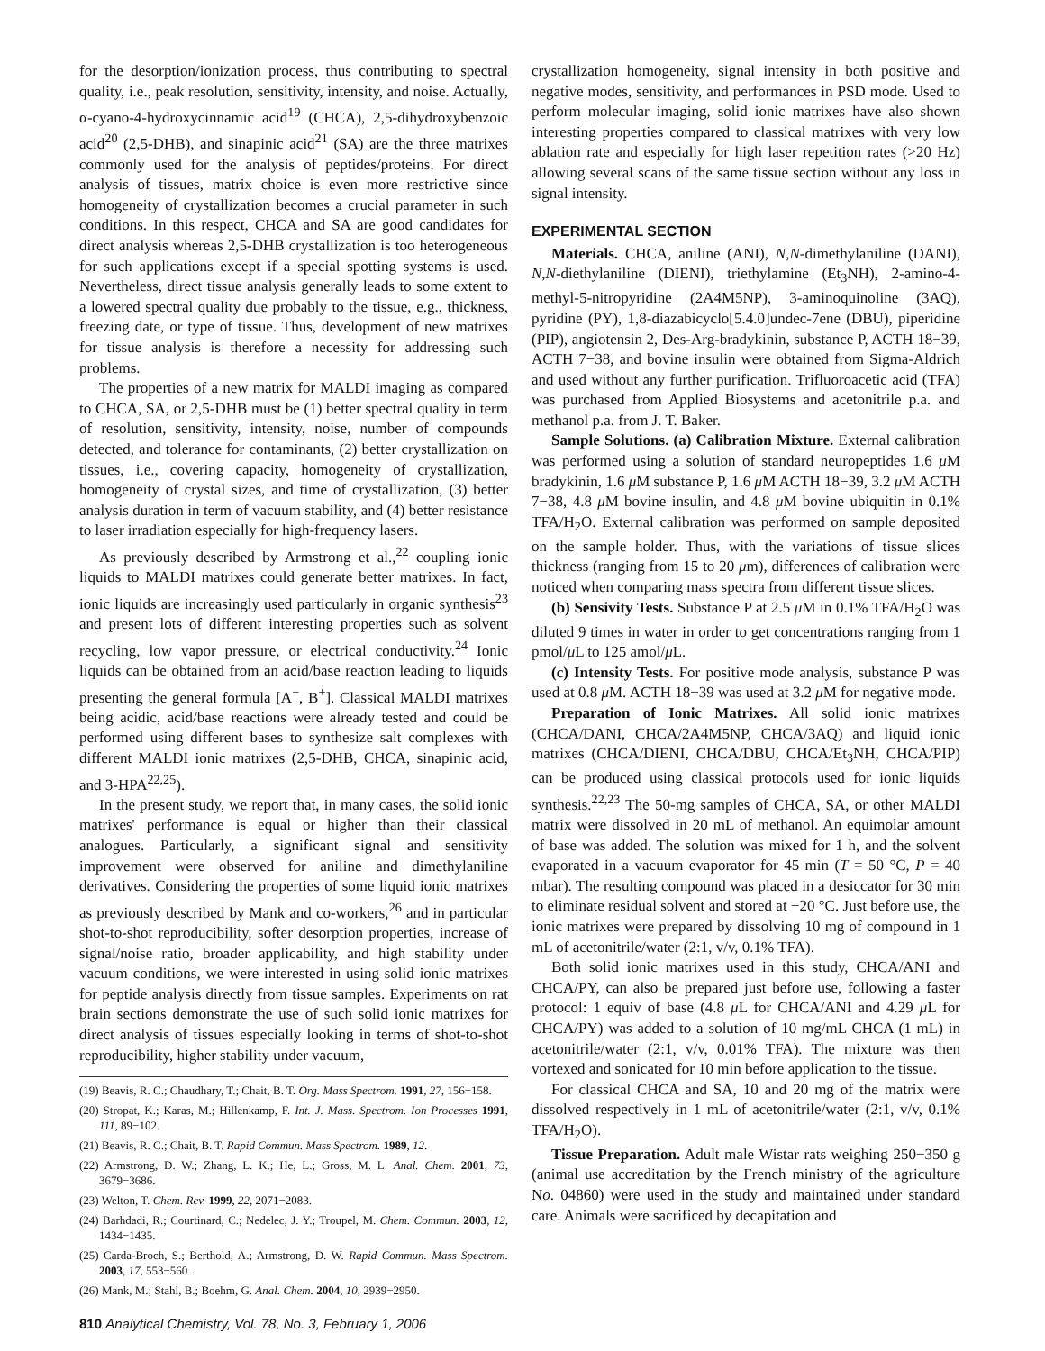for the desorption/ionization process, thus contributing to spectral quality, i.e., peak resolution, sensitivity, intensity, and noise. Actually, α-cyano-4-hydroxycinnamic acid<sup>19</sup> (CHCA), 2,5-dihydroxybenzoic acid<sup>20</sup> (2,5-DHB), and sinapinic acid<sup>21</sup> (SA) are the three matrixes commonly used for the analysis of peptides/proteins. For direct analysis of tissues, matrix choice is even more restrictive since homogeneity of crystallization becomes a crucial parameter in such conditions. In this respect, CHCA and SA are good candidates for direct analysis whereas 2,5-DHB crystallization is too heterogeneous for such applications except if a special spotting systems is used. Nevertheless, direct tissue analysis generally leads to some extent to a lowered spectral quality due probably to the tissue, e.g., thickness, freezing date, or type of tissue. Thus, development of new matrixes for tissue analysis is therefore a necessity for addressing such problems.
The properties of a new matrix for MALDI imaging as compared to CHCA, SA, or 2,5-DHB must be (1) better spectral quality in term of resolution, sensitivity, intensity, noise, number of compounds detected, and tolerance for contaminants, (2) better crystallization on tissues, i.e., covering capacity, homogeneity of crystallization, homogeneity of crystal sizes, and time of crystallization, (3) better analysis duration in term of vacuum stability, and (4) better resistance to laser irradiation especially for high-frequency lasers.
As previously described by Armstrong et al.,<sup>22</sup> coupling ionic liquids to MALDI matrixes could generate better matrixes. In fact, ionic liquids are increasingly used particularly in organic synthesis<sup>23</sup> and present lots of different interesting properties such as solvent recycling, low vapor pressure, or electrical conductivity.<sup>24</sup> Ionic liquids can be obtained from an acid/base reaction leading to liquids presenting the general formula [A<sup>−</sup>, B<sup>+</sup>]. Classical MALDI matrixes being acidic, acid/base reactions were already tested and could be performed using different bases to synthesize salt complexes with different MALDI ionic matrixes (2,5-DHB, CHCA, sinapinic acid, and 3-HPA<sup>22,25</sup>).
In the present study, we report that, in many cases, the solid ionic matrixes' performance is equal or higher than their classical analogues. Particularly, a significant signal and sensitivity improvement were observed for aniline and dimethylaniline derivatives. Considering the properties of some liquid ionic matrixes as previously described by Mank and co-workers,<sup>26</sup> and in particular shot-to-shot reproducibility, softer desorption properties, increase of signal/noise ratio, broader applicability, and high stability under vacuum conditions, we were interested in using solid ionic matrixes for peptide analysis directly from tissue samples. Experiments on rat brain sections demonstrate the use of such solid ionic matrixes for direct analysis of tissues especially looking in terms of shot-to-shot reproducibility, higher stability under vacuum,
(19) Beavis, R. C.; Chaudhary, T.; Chait, B. T. Org. Mass Spectrom. 1991, 27, 156−158.
(20) Stropat, K.; Karas, M.; Hillenkamp, F. Int. J. Mass. Spectrom. Ion Processes 1991, 111, 89−102.
(21) Beavis, R. C.; Chait, B. T. Rapid Commun. Mass Spectrom. 1989, 12.
(22) Armstrong, D. W.; Zhang, L. K.; He, L.; Gross, M. L. Anal. Chem. 2001, 73, 3679−3686.
(23) Welton, T. Chem. Rev. 1999, 22, 2071−2083.
(24) Barhdadi, R.; Courtinard, C.; Nedelec, J. Y.; Troupel, M. Chem. Commun. 2003, 12, 1434−1435.
(25) Carda-Broch, S.; Berthold, A.; Armstrong, D. W. Rapid Commun. Mass Spectrom. 2003, 17, 553−560.
(26) Mank, M.; Stahl, B.; Boehm, G. Anal. Chem. 2004, 10, 2939−2950.
810 Analytical Chemistry, Vol. 78, No. 3, February 1, 2006
crystallization homogeneity, signal intensity in both positive and negative modes, sensitivity, and performances in PSD mode. Used to perform molecular imaging, solid ionic matrixes have also shown interesting properties compared to classical matrixes with very low ablation rate and especially for high laser repetition rates (>20 Hz) allowing several scans of the same tissue section without any loss in signal intensity.
EXPERIMENTAL SECTION
Materials. CHCA, aniline (ANI), N,N-dimethylaniline (DANI), N,N-diethylaniline (DIENI), triethylamine (Et<sub>3</sub>NH), 2-amino-4-methyl-5-nitropyridine (2A4M5NP), 3-aminoquinoline (3AQ), pyridine (PY), 1,8-diazabicyclo[5.4.0]undec-7ene (DBU), piperidine (PIP), angiotensin 2, Des-Arg-bradykinin, substance P, ACTH 18−39, ACTH 7−38, and bovine insulin were obtained from Sigma-Aldrich and used without any further purification. Trifluoroacetic acid (TFA) was purchased from Applied Biosystems and acetonitrile p.a. and methanol p.a. from J. T. Baker.
Sample Solutions. (a) Calibration Mixture. External calibration was performed using a solution of standard neuropeptides 1.6 μ M bradykinin, 1.6 μ M substance P, 1.6 μ M ACTH 18−39, 3.2 μ M ACTH 7−38, 4.8 μ M bovine insulin, and 4.8 μ M bovine ubiquitin in 0.1% TFA/H<sub>2</sub>O. External calibration was performed on sample deposited on the sample holder. Thus, with the variations of tissue slices thickness (ranging from 15 to 20 μm), differences of calibration were noticed when comparing mass spectra from different tissue slices.
(b) Sensivity Tests. Substance P at 2.5 μ M in 0.1% TFA/H<sub>2</sub>O was diluted 9 times in water in order to get concentrations ranging from 1 pmol/μ L to 125 amol/μ L.
(c) Intensity Tests. For positive mode analysis, substance P was used at 0.8 μ M. ACTH 18−39 was used at 3.2 μ M for negative mode.
Preparation of Ionic Matrixes. All solid ionic matrixes (CHCA/DANI, CHCA/2A4M5NP, CHCA/3AQ) and liquid ionic matrixes (CHCA/DIENI, CHCA/DBU, CHCA/Et<sub>3</sub>NH, CHCA/PIP) can be produced using classical protocols used for ionic liquids synthesis.<sup>22,23</sup> The 50-mg samples of CHCA, SA, or other MALDI matrix were dissolved in 20 mL of methanol. An equimolar amount of base was added. The solution was mixed for 1 h, and the solvent evaporated in a vacuum evaporator for 45 min (T = 50 °C, P = 40 mbar). The resulting compound was placed in a desiccator for 30 min to eliminate residual solvent and stored at −20 °C. Just before use, the ionic matrixes were prepared by dissolving 10 mg of compound in 1 mL of acetonitrile/water (2:1, v/v, 0.1% TFA).
Both solid ionic matrixes used in this study, CHCA/ANI and CHCA/PY, can also be prepared just before use, following a faster protocol: 1 equiv of base (4.8 μ L for CHCA/ANI and 4.29 μ L for CHCA/PY) was added to a solution of 10 mg/mL CHCA (1 mL) in acetonitrile/water (2:1, v/v, 0.01% TFA). The mixture was then vortexed and sonicated for 10 min before application to the tissue.
For classical CHCA and SA, 10 and 20 mg of the matrix were dissolved respectively in 1 mL of acetonitrile/water (2:1, v/v, 0.1% TFA/H<sub>2</sub>O).
Tissue Preparation. Adult male Wistar rats weighing 250−350 g (animal use accreditation by the French ministry of the agriculture No. 04860) were used in the study and maintained under standard care. Animals were sacrificed by decapitation and